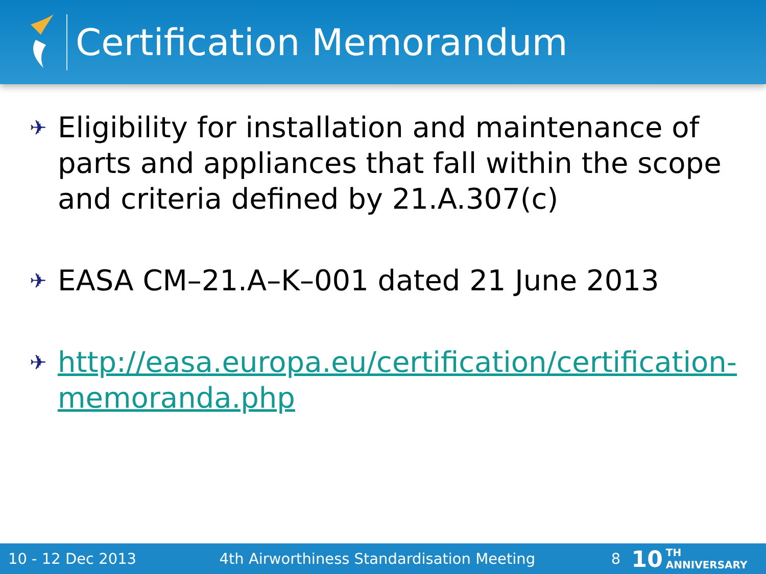Certification Memorandum
✈ Eligibility for installation and maintenance of parts and appliances that fall within the scope and criteria defined by 21.A.307(c)
✈ EASA CM–21.A–K–001 dated 21 June 2013
✈ http://easa.europa.eu/certification/certification-memoranda.php
10 - 12 Dec 2013 4th Airworthiness Standardisation Meeting 8 10 TH ANNIVERSARY